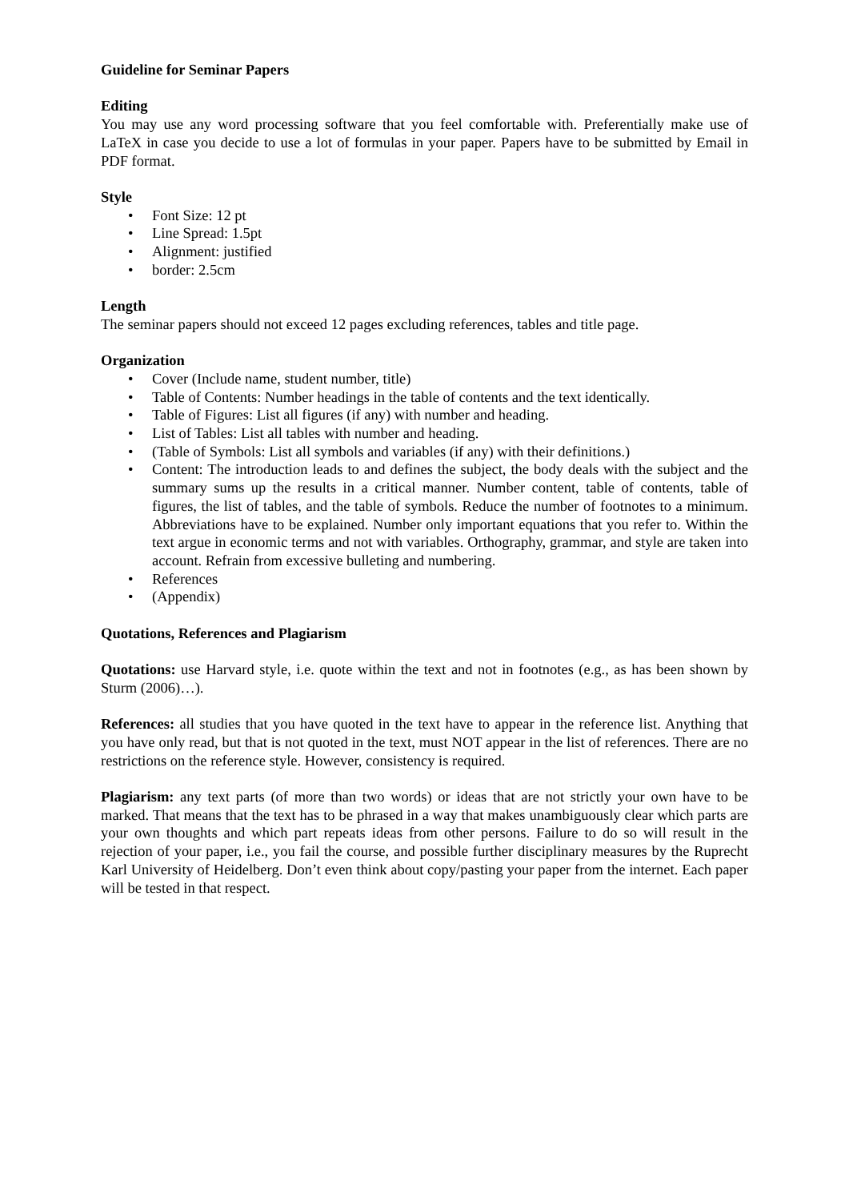Guideline for Seminar Papers
Editing
You may use any word processing software that you feel comfortable with. Preferentially make use of LaTeX in case you decide to use a lot of formulas in your paper. Papers have to be submitted by Email in PDF format.
Style
• Font Size: 12 pt
• Line Spread: 1.5pt
• Alignment: justified
• border: 2.5cm
Length
The seminar papers should not exceed 12 pages excluding references, tables and title page.
Organization
• Cover (Include name, student number, title)
• Table of Contents: Number headings in the table of contents and the text identically.
• Table of Figures: List all figures (if any) with number and heading.
• List of Tables: List all tables with number and heading.
• (Table of Symbols: List all symbols and variables (if any) with their definitions.)
• Content: The introduction leads to and defines the subject, the body deals with the subject and the summary sums up the results in a critical manner. Number content, table of contents, table of figures, the list of tables, and the table of symbols. Reduce the number of footnotes to a minimum. Abbreviations have to be explained. Number only important equations that you refer to. Within the text argue in economic terms and not with variables. Orthography, grammar, and style are taken into account. Refrain from excessive bulleting and numbering.
• References
• (Appendix)
Quotations, References and Plagiarism
Quotations: use Harvard style, i.e. quote within the text and not in footnotes (e.g., as has been shown by Sturm (2006)…).
References: all studies that you have quoted in the text have to appear in the reference list. Anything that you have only read, but that is not quoted in the text, must NOT appear in the list of references. There are no restrictions on the reference style. However, consistency is required.
Plagiarism: any text parts (of more than two words) or ideas that are not strictly your own have to be marked. That means that the text has to be phrased in a way that makes unambiguously clear which parts are your own thoughts and which part repeats ideas from other persons. Failure to do so will result in the rejection of your paper, i.e., you fail the course, and possible further disciplinary measures by the Ruprecht Karl University of Heidelberg. Don’t even think about copy/pasting your paper from the internet. Each paper will be tested in that respect.